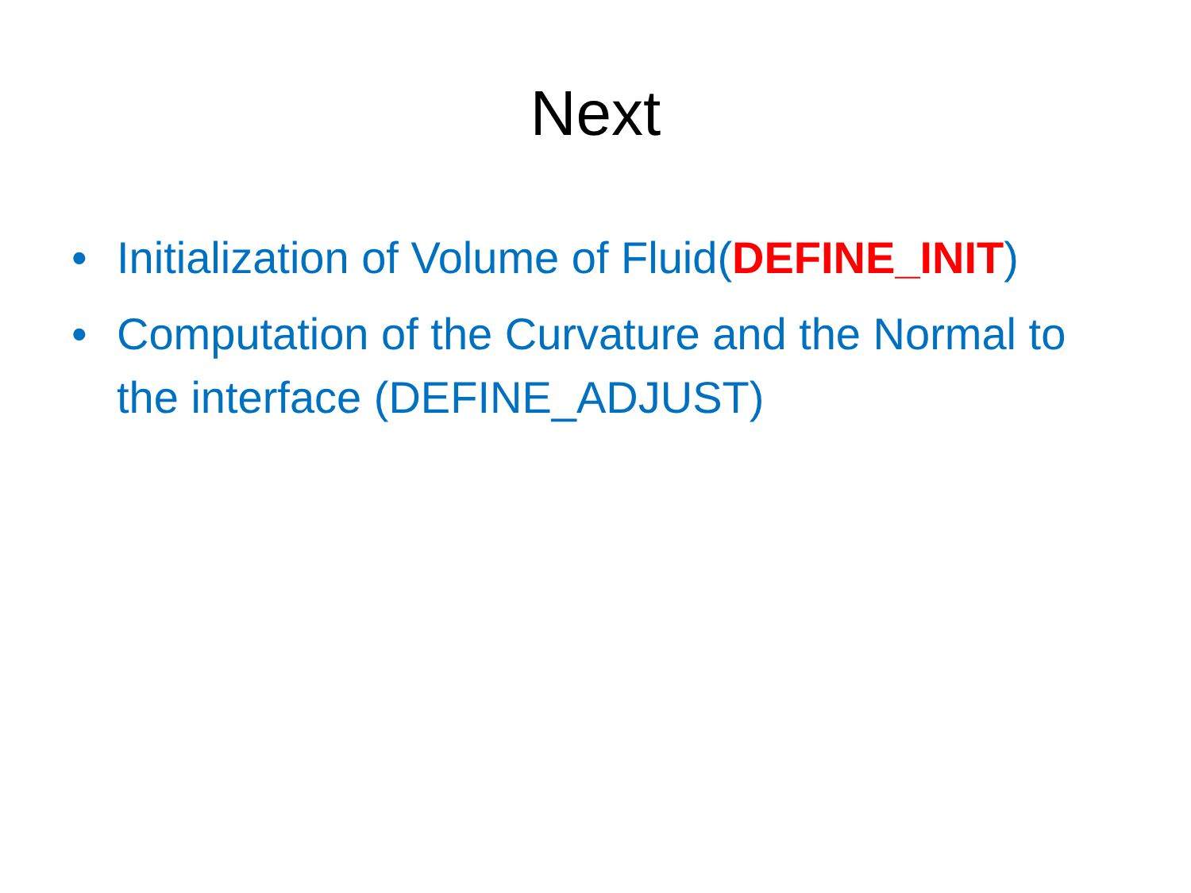Next
• Initialization of Volume of Fluid(DEFINE_INIT)
• Computation of the Curvature and the Normal to the interface (DEFINE_ADJUST)